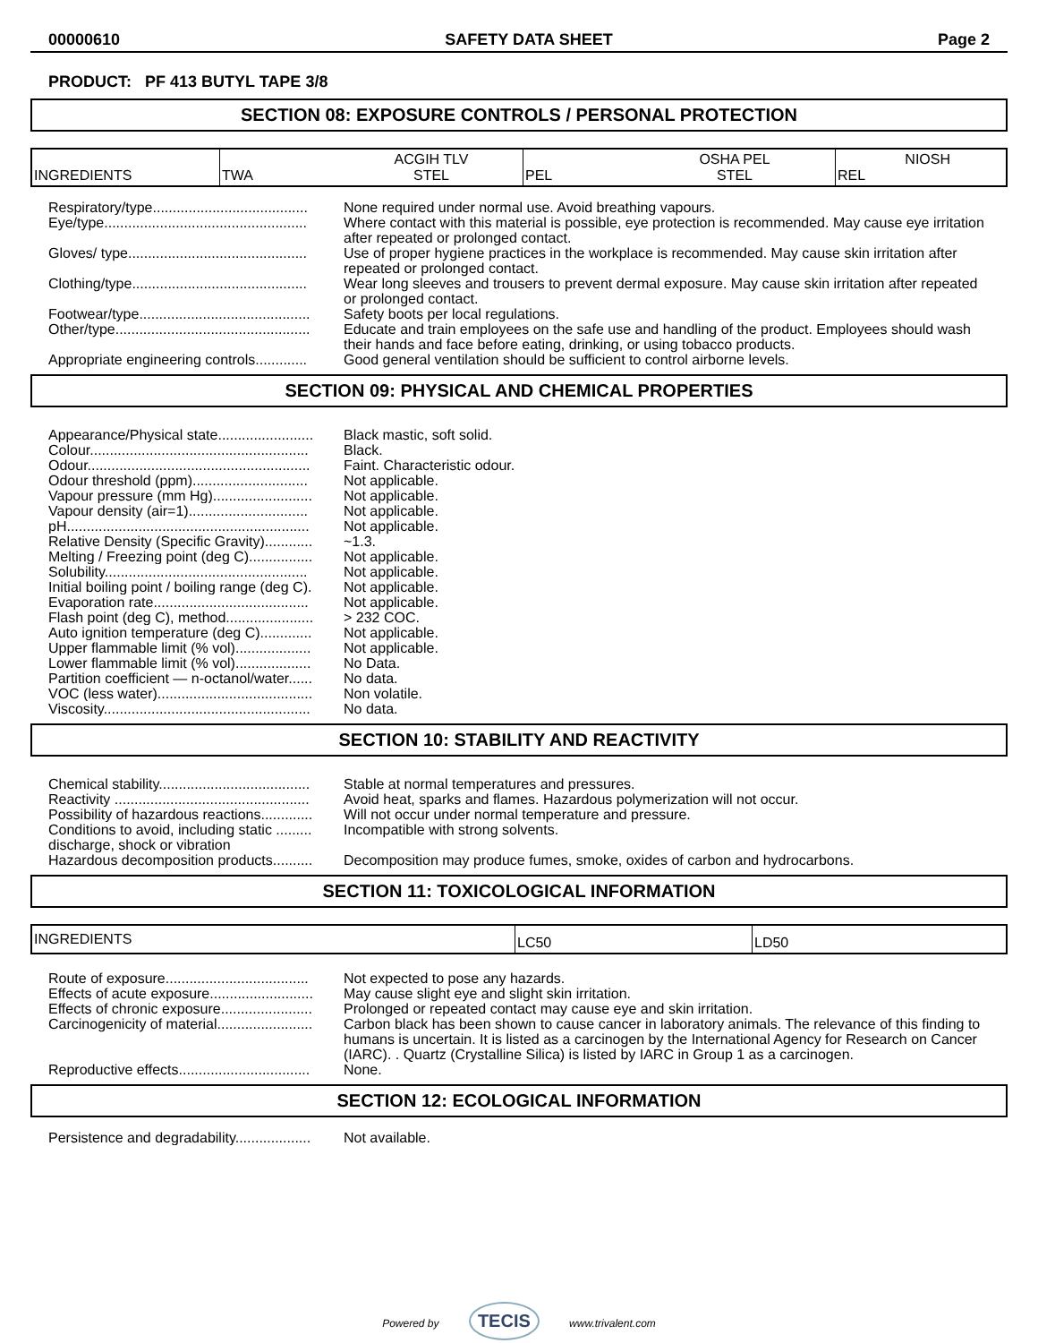00000610 SAFETY DATA SHEET Page 2
PRODUCT: PF 413 BUTYL TAPE 3/8
SECTION 08: EXPOSURE CONTROLS / PERSONAL PROTECTION
| INGREDIENTS | TWA | ACGIH TLV STEL | PEL | OSHA PEL STEL | REL NIOSH |
Respiratory/type....................................... None required under normal use. Avoid breathing vapours.
Eye/type................................................... Where contact with this material is possible, eye protection is recommended. May cause eye irritation after repeated or prolonged contact.
Gloves/ type............................................. Use of proper hygiene practices in the workplace is recommended. May cause skin irritation after repeated or prolonged contact.
Clothing/type............................................ Wear long sleeves and trousers to prevent dermal exposure. May cause skin irritation after repeated or prolonged contact.
Footwear/type........................................... Safety boots per local regulations.
Other/type................................................. Educate and train employees on the safe use and handling of the product. Employees should wash their hands and face before eating, drinking, or using tobacco products.
Appropriate engineering controls............. Good general ventilation should be sufficient to control airborne levels.
SECTION 09: PHYSICAL AND CHEMICAL PROPERTIES
Appearance/Physical state........................ Black mastic, soft solid.
Colour....................................................... Black.
Odour........................................................ Faint. Characteristic odour.
Odour threshold (ppm)............................. Not applicable.
Vapour pressure (mm Hg)......................... Not applicable.
Vapour density (air=1).............................. Not applicable.
pH............................................................. Not applicable.
Relative Density (Specific Gravity)............ ~1.3.
Melting / Freezing point (deg C)................ Not applicable.
Solubility................................................... Not applicable.
Initial boiling point / boiling range (deg C). Not applicable.
Evaporation rate....................................... Not applicable.
Flash point (deg C), method...................... > 232 COC.
Auto ignition temperature (deg C)............. Not applicable.
Upper flammable limit (% vol)................... Not applicable.
Lower flammable limit (% vol)................... No Data.
Partition coefficient — n-octanol/water...... No data.
VOC (less water)....................................... Non volatile.
Viscosity.................................................... No data.
SECTION 10: STABILITY AND REACTIVITY
Chemical stability...................................... Stable at normal temperatures and pressures.
Reactivity ................................................. Avoid heat, sparks and flames. Hazardous polymerization will not occur.
Possibility of hazardous reactions............. Will not occur under normal temperature and pressure.
Conditions to avoid, including static ......... discharge, shock or vibration
Incompatible with strong solvents.
Hazardous decomposition products.......... Decomposition may produce fumes, smoke, oxides of carbon and hydrocarbons.
SECTION 11: TOXICOLOGICAL INFORMATION
| INGREDIENTS | LC50 | LD50 |
Route of exposure.................................... Not expected to pose any hazards.
Effects of acute exposure.......................... May cause slight eye and slight skin irritation.
Effects of chronic exposure....................... Prolonged or repeated contact may cause eye and skin irritation.
Carcinogenicity of material........................ Carbon black has been shown to cause cancer in laboratory animals. The relevance of this finding to humans is uncertain. It is listed as a carcinogen by the International Agency for Research on Cancer (IARC). . Quartz (Crystalline Silica) is listed by IARC in Group 1 as a carcinogen.
Reproductive effects................................. None.
SECTION 12: ECOLOGICAL INFORMATION
Persistence and degradability................... Not available.
Powered by TECIS www.trivalent.com